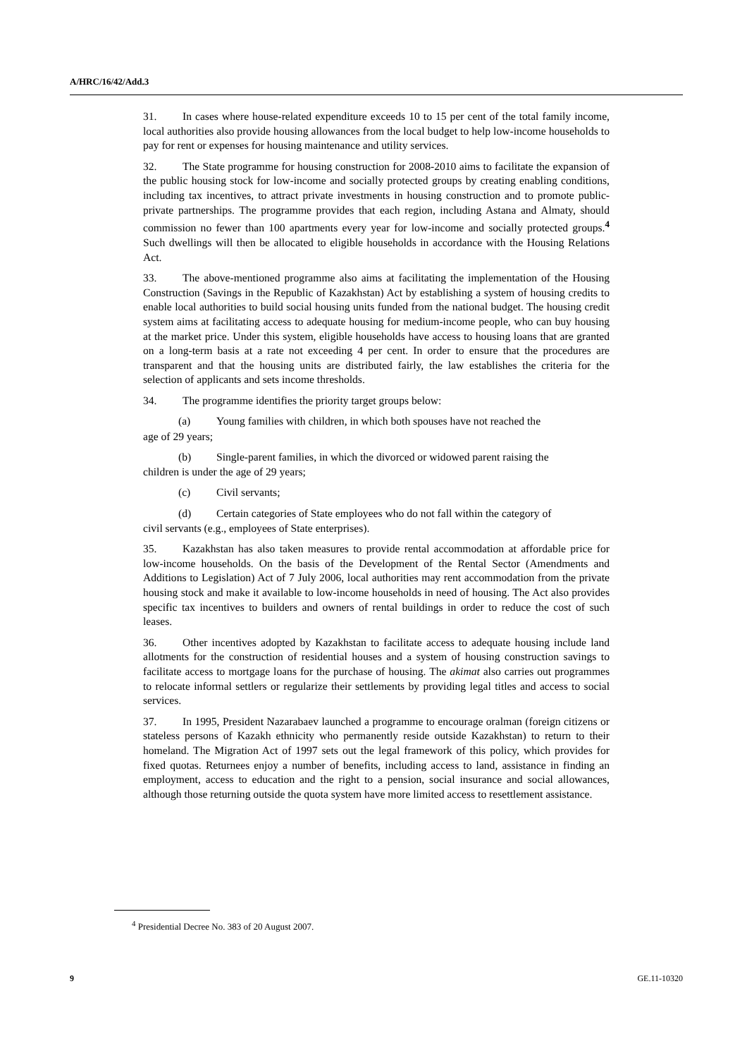A/HRC/16/42/Add.3
31. In cases where house-related expenditure exceeds 10 to 15 per cent of the total family income, local authorities also provide housing allowances from the local budget to help low-income households to pay for rent or expenses for housing maintenance and utility services.
32. The State programme for housing construction for 2008-2010 aims to facilitate the expansion of the public housing stock for low-income and socially protected groups by creating enabling conditions, including tax incentives, to attract private investments in housing construction and to promote public-private partnerships. The programme provides that each region, including Astana and Almaty, should commission no fewer than 100 apartments every year for low-income and socially protected groups.<sup>4</sup> Such dwellings will then be allocated to eligible households in accordance with the Housing Relations Act.
33. The above-mentioned programme also aims at facilitating the implementation of the Housing Construction (Savings in the Republic of Kazakhstan) Act by establishing a system of housing credits to enable local authorities to build social housing units funded from the national budget. The housing credit system aims at facilitating access to adequate housing for medium-income people, who can buy housing at the market price. Under this system, eligible households have access to housing loans that are granted on a long-term basis at a rate not exceeding 4 per cent. In order to ensure that the procedures are transparent and that the housing units are distributed fairly, the law establishes the criteria for the selection of applicants and sets income thresholds.
34. The programme identifies the priority target groups below:
(a) Young families with children, in which both spouses have not reached the
age of 29 years;
(b) Single-parent families, in which the divorced or widowed parent raising the
children is under the age of 29 years;
(c) Civil servants;
(d) Certain categories of State employees who do not fall within the category of
civil servants (e.g., employees of State enterprises).
35. Kazakhstan has also taken measures to provide rental accommodation at affordable price for low-income households. On the basis of the Development of the Rental Sector (Amendments and Additions to Legislation) Act of 7 July 2006, local authorities may rent accommodation from the private housing stock and make it available to low-income households in need of housing. The Act also provides specific tax incentives to builders and owners of rental buildings in order to reduce the cost of such leases.
36. Other incentives adopted by Kazakhstan to facilitate access to adequate housing include land allotments for the construction of residential houses and a system of housing construction savings to facilitate access to mortgage loans for the purchase of housing. The akimat also carries out programmes to relocate informal settlers or regularize their settlements by providing legal titles and access to social services.
37. In 1995, President Nazarabaev launched a programme to encourage oralman (foreign citizens or stateless persons of Kazakh ethnicity who permanently reside outside Kazakhstan) to return to their homeland. The Migration Act of 1997 sets out the legal framework of this policy, which provides for fixed quotas. Returnees enjoy a number of benefits, including access to land, assistance in finding an employment, access to education and the right to a pension, social insurance and social allowances, although those returning outside the quota system have more limited access to resettlement assistance.
<sup>4</sup> Presidential Decree No. 383 of 20 August 2007.
9 GE.11-10320